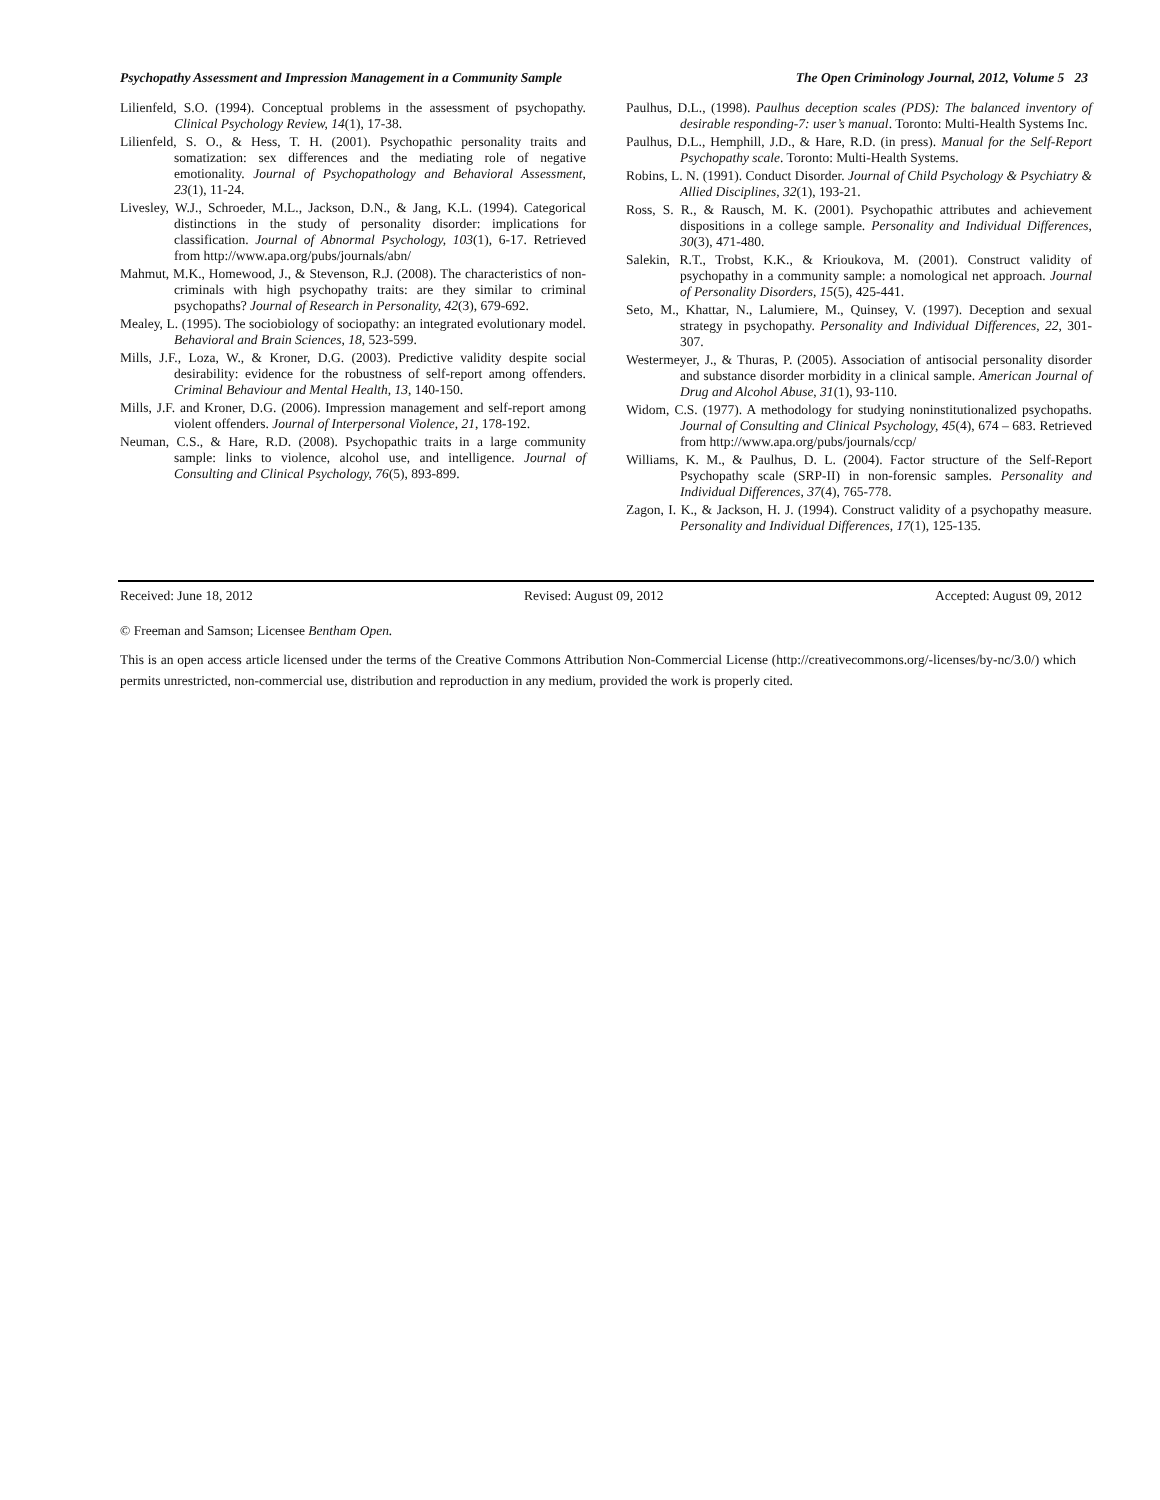Psychopathy Assessment and Impression Management in a Community Sample The Open Criminology Journal, 2012, Volume 5 23
Lilienfeld, S.O. (1994). Conceptual problems in the assessment of psychopathy. Clinical Psychology Review, 14(1), 17-38.
Lilienfeld, S. O., & Hess, T. H. (2001). Psychopathic personality traits and somatization: sex differences and the mediating role of negative emotionality. Journal of Psychopathology and Behavioral Assessment, 23(1), 11-24.
Livesley, W.J., Schroeder, M.L., Jackson, D.N., & Jang, K.L. (1994). Categorical distinctions in the study of personality disorder: implications for classification. Journal of Abnormal Psychology, 103(1), 6-17. Retrieved from http://www.apa.org/pubs/journals/abn/
Mahmut, M.K., Homewood, J., & Stevenson, R.J. (2008). The characteristics of non-criminals with high psychopathy traits: are they similar to criminal psychopaths? Journal of Research in Personality, 42(3), 679-692.
Mealey, L. (1995). The sociobiology of sociopathy: an integrated evolutionary model. Behavioral and Brain Sciences, 18, 523-599.
Mills, J.F., Loza, W., & Kroner, D.G. (2003). Predictive validity despite social desirability: evidence for the robustness of self-report among offenders. Criminal Behaviour and Mental Health, 13, 140-150.
Mills, J.F. and Kroner, D.G. (2006). Impression management and self-report among violent offenders. Journal of Interpersonal Violence, 21, 178-192.
Neuman, C.S., & Hare, R.D. (2008). Psychopathic traits in a large community sample: links to violence, alcohol use, and intelligence. Journal of Consulting and Clinical Psychology, 76(5), 893-899.
Paulhus, D.L., (1998). Paulhus deception scales (PDS): The balanced inventory of desirable responding-7: user’s manual. Toronto: Multi-Health Systems Inc.
Paulhus, D.L., Hemphill, J.D., & Hare, R.D. (in press). Manual for the Self-Report Psychopathy scale. Toronto: Multi-Health Systems.
Robins, L. N. (1991). Conduct Disorder. Journal of Child Psychology & Psychiatry & Allied Disciplines, 32(1), 193-21.
Ross, S. R., & Rausch, M. K. (2001). Psychopathic attributes and achievement dispositions in a college sample. Personality and Individual Differences, 30(3), 471-480.
Salekin, R.T., Trobst, K.K., & Krioukova, M. (2001). Construct validity of psychopathy in a community sample: a nomological net approach. Journal of Personality Disorders, 15(5), 425-441.
Seto, M., Khattar, N., Lalumiere, M., Quinsey, V. (1997). Deception and sexual strategy in psychopathy. Personality and Individual Differences, 22, 301-307.
Westermeyer, J., & Thuras, P. (2005). Association of antisocial personality disorder and substance disorder morbidity in a clinical sample. American Journal of Drug and Alcohol Abuse, 31(1), 93-110.
Widom, C.S. (1977). A methodology for studying noninstitutionalized psychopaths. Journal of Consulting and Clinical Psychology, 45(4), 674 – 683. Retrieved from http://www.apa.org/pubs/journals/ccp/
Williams, K. M., & Paulhus, D. L. (2004). Factor structure of the Self-Report Psychopathy scale (SRP-II) in non-forensic samples. Personality and Individual Differences, 37(4), 765-778.
Zagon, I. K., & Jackson, H. J. (1994). Construct validity of a psychopathy measure. Personality and Individual Differences, 17(1), 125-135.
Received: June 18, 2012 Revised: August 09, 2012 Accepted: August 09, 2012
© Freeman and Samson; Licensee Bentham Open.
This is an open access article licensed under the terms of the Creative Commons Attribution Non-Commercial License (http://creativecommons.org/-licenses/by-nc/3.0/) which permits unrestricted, non-commercial use, distribution and reproduction in any medium, provided the work is properly cited.